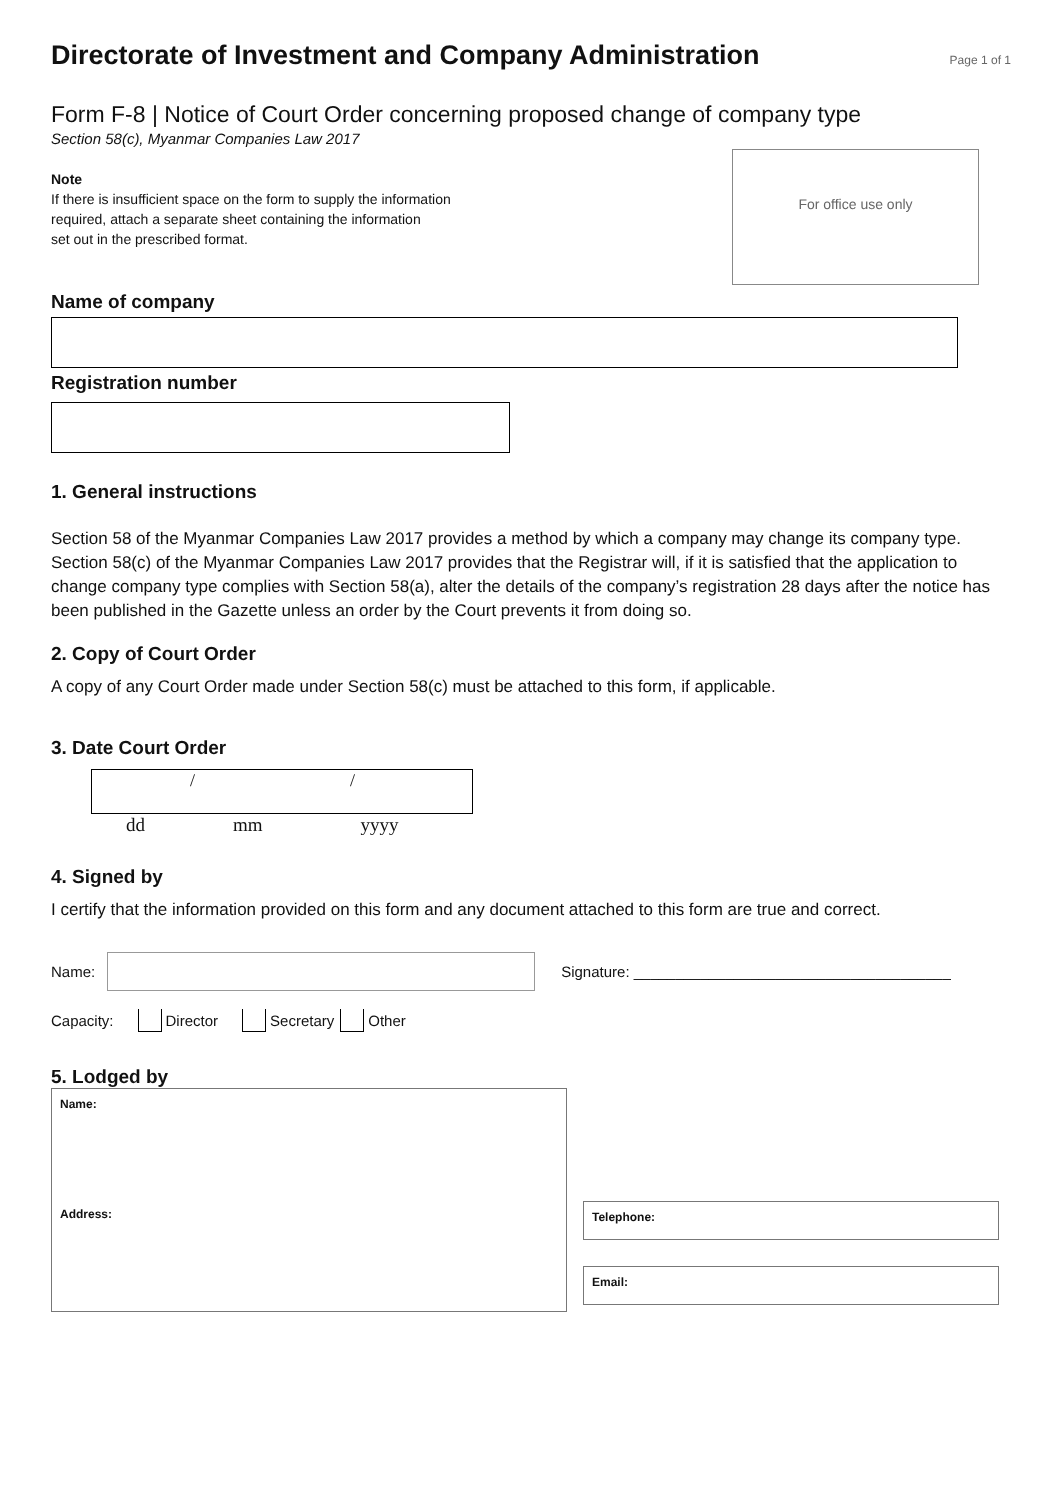Directorate of Investment and Company Administration
Page 1 of 1
Form F-8 | Notice of Court Order concerning proposed change of company type
Section 58(c), Myanmar Companies Law 2017
Note
If there is insufficient space on the form to supply the information
required, attach a separate sheet containing the information
set out in the prescribed format.
For office use only
Name of company
Registration number
1. General instructions
Section 58 of the Myanmar Companies Law 2017 provides a method by which a company may change its company type. Section 58(c) of the Myanmar Companies Law 2017 provides that the Registrar will, if it is satisfied that the application to change company type complies with Section 58(a), alter the details of the company’s registration 28 days after the notice has been published in the Gazette unless an order by the Court prevents it from doing so.
2. Copy of Court Order
A copy of any Court Order made under Section 58(c) must be attached to this form, if applicable.
3. Date Court Order
/ /
dd mm yyyy
4. Signed by
I certify that the information provided on this form and any document attached to this form are true and correct.
Name:
Signature: ______________________________________
Capacity: Director Secretary Other
5. Lodged by
Name:
Address:
Telephone:
Email: